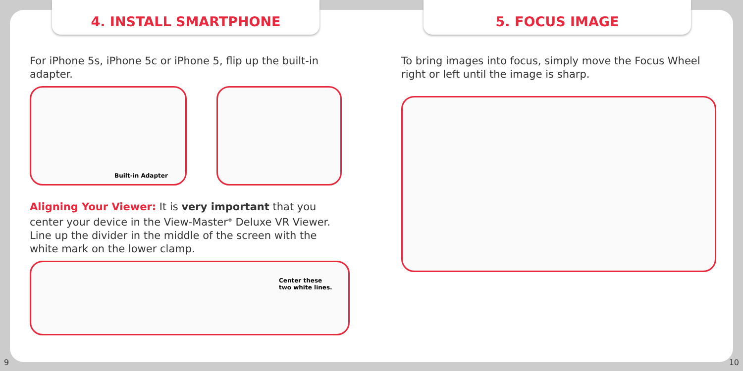4. INSTALL SMARTPHONE
For iPhone 5s, iPhone 5c or iPhone 5, flip up the built-in adapter.
Built-in Adapter
Aligning Your Viewer: It is very important that you center your device in the View-Master<sup>®</sup> Deluxe VR Viewer. Line up the divider in the middle of the screen with the white mark on the lower clamp.
Center these
two white lines.
5. FOCUS IMAGE
To bring images into focus, simply move the Focus Wheel right or left until the image is sharp.
9 10